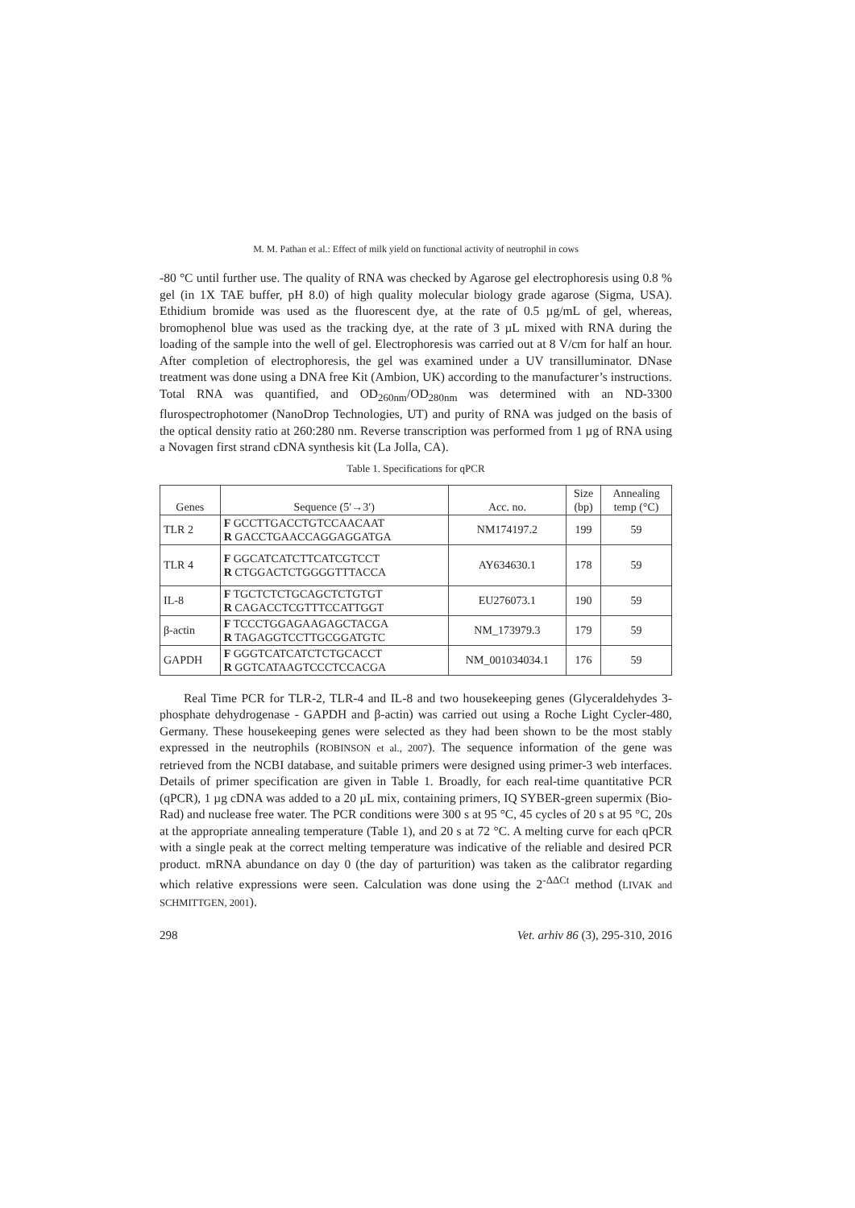M. M. Pathan et al.: Effect of milk yield on functional activity of neutrophil in cows
-80 °C until further use. The quality of RNA was checked by Agarose gel electrophoresis using 0.8 % gel (in 1X TAE buffer, pH 8.0) of high quality molecular biology grade agarose (Sigma, USA). Ethidium bromide was used as the fluorescent dye, at the rate of 0.5 µg/mL of gel, whereas, bromophenol blue was used as the tracking dye, at the rate of 3 µL mixed with RNA during the loading of the sample into the well of gel. Electrophoresis was carried out at 8 V/cm for half an hour. After completion of electrophoresis, the gel was examined under a UV transilluminator. DNase treatment was done using a DNA free Kit (Ambion, UK) according to the manufacturer’s instructions. Total RNA was quantified, and OD<sub>260nm</sub>/OD<sub>280nm</sub> was determined with an ND-3300 flurospectrophotomer (NanoDrop Technologies, UT) and purity of RNA was judged on the basis of the optical density ratio at 260:280 nm. Reverse transcription was performed from 1 µg of RNA using a Novagen first strand cDNA synthesis kit (La Jolla, CA).
Table 1. Specifications for qPCR
| Genes | Sequence (5′→3′) | Acc. no. | Size (bp) | Annealing temp (°C) |
| --- | --- | --- | --- | --- |
| TLR 2 | F GCCTTGACCTGTCCAACAAT R GACCTGAACCAGGAGGATGA | NM174197.2 | 199 | 59 |
| TLR 4 | F GGCATCATCTTCATCGTCCT R CTGGACTCTGGGGTTTACCA | AY634630.1 | 178 | 59 |
| IL-8 | F TGCTCTCTGCAGCTCTGTGT R CAGACCTCGTTTCCATTGGT | EU276073.1 | 190 | 59 |
| β-actin | F TCCCTGGAGAAGAGCTACGA R TAGAGGTCCTTGCGGATGTC | NM_173979.3 | 179 | 59 |
| GAPDH | F GGGTCATCATCTCTGCACCT R GGTCATAAGTCCCTCCACGA | NM_001034034.1 | 176 | 59 |
Real Time PCR for TLR-2, TLR-4 and IL-8 and two housekeeping genes (Glyceraldehydes 3-phosphate dehydrogenase - GAPDH and β-actin) was carried out using a Roche Light Cycler-480, Germany. These housekeeping genes were selected as they had been shown to be the most stably expressed in the neutrophils (ROBINSON et al., 2007). The sequence information of the gene was retrieved from the NCBI database, and suitable primers were designed using primer-3 web interfaces. Details of primer specification are given in Table 1. Broadly, for each real-time quantitative PCR (qPCR), 1 µg cDNA was added to a 20 µL mix, containing primers, IQ SYBER-green supermix (Bio-Rad) and nuclease free water. The PCR conditions were 300 s at 95 °C, 45 cycles of 20 s at 95 °C, 20s at the appropriate annealing temperature (Table 1), and 20 s at 72 °C. A melting curve for each qPCR with a single peak at the correct melting temperature was indicative of the reliable and desired PCR product. mRNA abundance on day 0 (the day of parturition) was taken as the calibrator regarding which relative expressions were seen. Calculation was done using the 2<sup>-ΔΔCt</sup> method (LIVAK and SCHMITTGEN, 2001).
298 Vet. arhiv 86 (3), 295-310, 2016